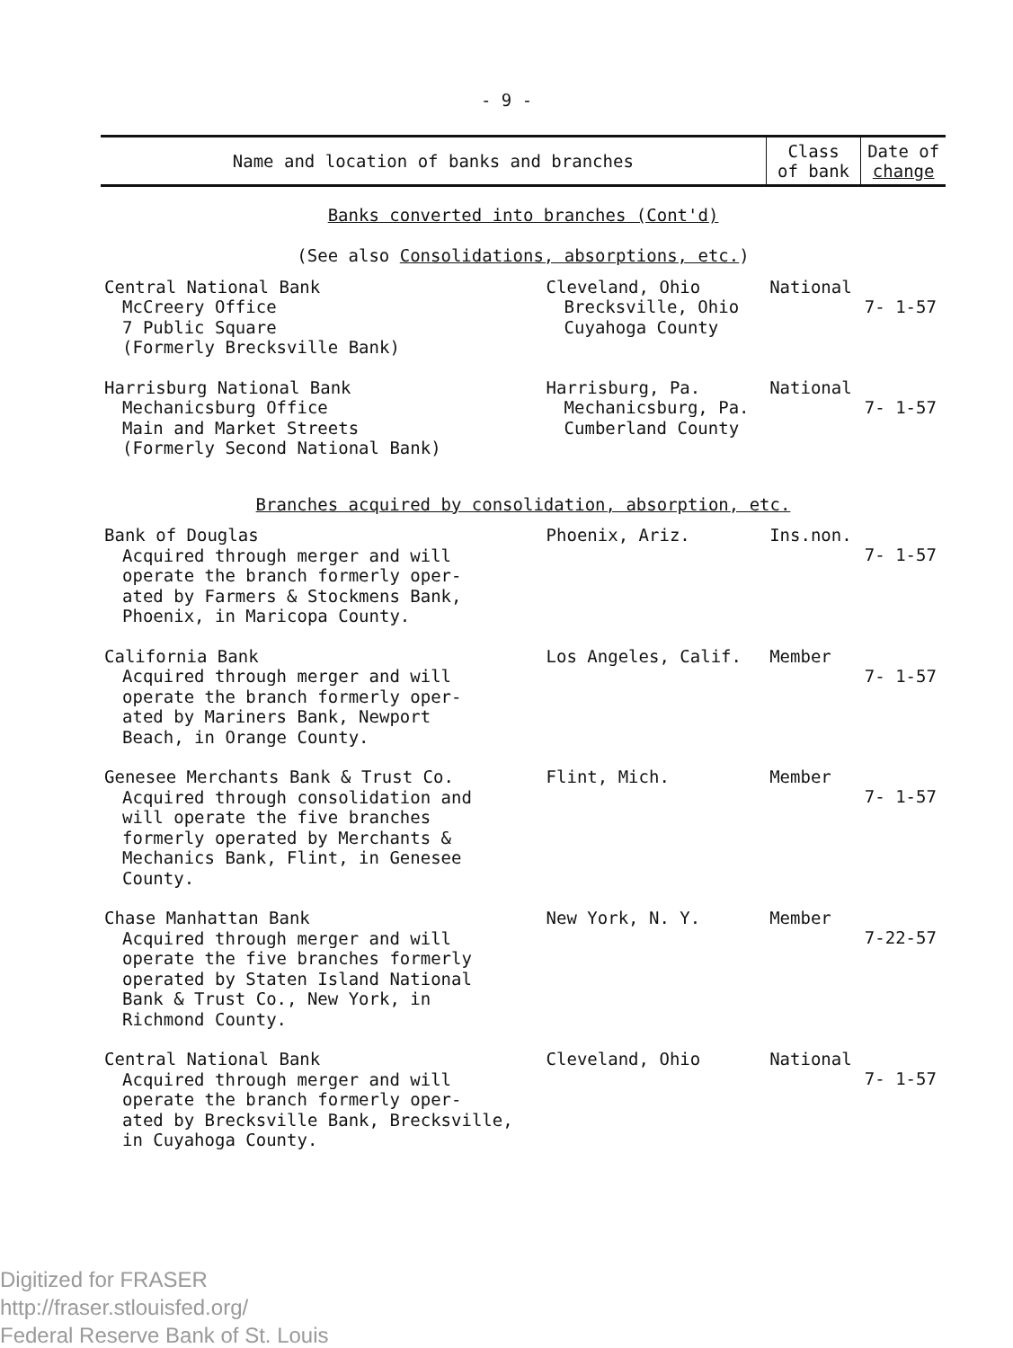- 9 -
| Name and location of banks and branches | | Class of bank | Date of change |
| --- | --- | --- | --- |
| Banks converted into branches (Cont'd) (See also Consolidations, absorptions, etc. ) | | | |
| Central National Bank McCreery Office 7 Public Square (Formerly Brecksville Bank) | Cleveland, Ohio Brecksville, Ohio Cuyahoga County | National | 7- 1-57 |
| Harrisburg National Bank Mechanicsburg Office Main and Market Streets (Formerly Second National Bank) | Harrisburg, Pa. Mechanicsburg, Pa. Cumberland County | National | 7- 1-57 |
| Branches acquired by consolidation, absorption, etc. | | | |
| Bank of Douglas Acquired through merger and will operate the branch formerly oper- ated by Farmers & Stockmens Bank, Phoenix, in Maricopa County. | Phoenix, Ariz. | Ins.non. | 7- 1-57 |
| California Bank Acquired through merger and will operate the branch formerly oper- ated by Mariners Bank, Newport Beach, in Orange County. | Los Angeles, Calif. | Member | 7- 1-57 |
| Genesee Merchants Bank & Trust Co. Acquired through consolidation and will operate the five branches formerly operated by Merchants & Mechanics Bank, Flint, in Genesee County. | Flint, Mich. | Member | 7- 1-57 |
| Chase Manhattan Bank Acquired through merger and will operate the five branches formerly operated by Staten Island National Bank & Trust Co., New York, in Richmond County. | New York, N. Y. | Member | 7-22-57 |
| Central National Bank Acquired through merger and will operate the branch formerly oper- ated by Brecksville Bank, Brecksville, in Cuyahoga County. | Cleveland, Ohio | National | 7- 1-57 |
Digitized for FRASER
http://fraser.stlouisfed.org/
Federal Reserve Bank of St. Louis